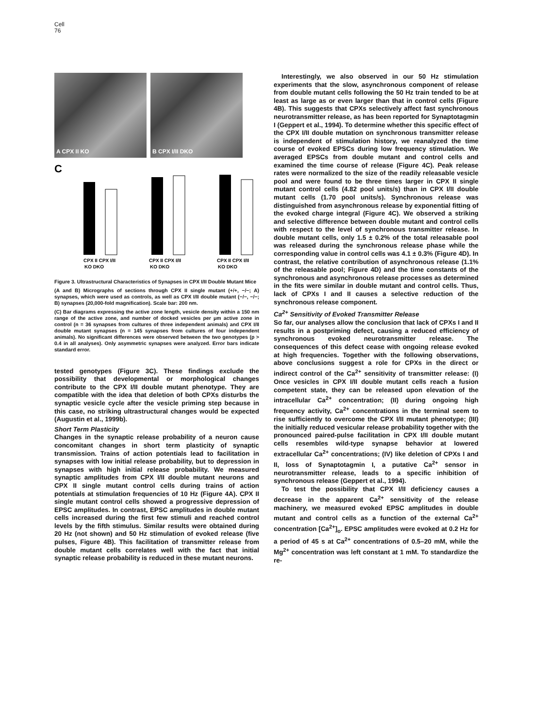Cell
76
A CPX II KO B CPX I/II DKO
C
CPX II CPX I/II
KO DKO
CPX II CPX I/II
KO DKO
CPX II CPX I/II
KO DKO
Figure 3. Ultrastructural Characteristics of Synapses in CPX I/II Double Mutant Mice
(A and B) Micrographs of sections through CPX II single mutant (+/+, −/−; A) synapses, which were used as controls, as well as CPX I/II double mutant (−/−, −/−; B) synapses (20,000-fold magnification). Scale bar: 200 nm.
(C) Bar diagrams expressing the active zone length, vesicle density within a 150 nm range of the active zone, and number of docked vesicles per μm active zone in control (n = 36 synapses from cultures of three independent animals) and CPX I/II double mutant synapses (n = 145 synapses from cultures of four independent animals). No significant differences were observed between the two genotypes (p > 0.4 in all analyses). Only asymmetric synapses were analyzed. Error bars indicate standard error.
tested genotypes (Figure 3C). These findings exclude the possibility that developmental or morphological changes contribute to the CPX I/II double mutant phenotype. They are compatible with the idea that deletion of both CPXs disturbs the synaptic vesicle cycle after the vesicle priming step because in this case, no striking ultrastructural changes would be expected (Augustin et al., 1999b).
Short Term Plasticity
Changes in the synaptic release probability of a neuron cause concomitant changes in short term plasticity of synaptic transmission. Trains of action potentials lead to facilitation in synapses with low initial release probability, but to depression in synapses with high initial release probability. We measured synaptic amplitudes from CPX I/II double mutant neurons and CPX II single mutant control cells during trains of action potentials at stimulation frequencies of 10 Hz (Figure 4A). CPX II single mutant control cells showed a progressive depression of EPSC amplitudes. In contrast, EPSC amplitudes in double mutant cells increased during the first few stimuli and reached control levels by the fifth stimulus. Similar results were obtained during 20 Hz (not shown) and 50 Hz stimulation of evoked release (five pulses, Figure 4B). This facilitation of transmitter release from double mutant cells correlates well with the fact that initial synaptic release probability is reduced in these mutant neurons.
Interestingly, we also observed in our 50 Hz stimulation experiments that the slow, asynchronous component of release from double mutant cells following the 50 Hz train tended to be at least as large as or even larger than that in control cells (Figure 4B). This suggests that CPXs selectively affect fast synchronous neurotransmitter release, as has been reported for Synaptotagmin I (Geppert et al., 1994). To determine whether this specific effect of the CPX I/II double mutation on synchronous transmitter release is independent of stimulation history, we reanalyzed the time course of evoked EPSCs during low frequency stimulation. We averaged EPSCs from double mutant and control cells and examined the time course of release (Figure 4C). Peak release rates were normalized to the size of the readily releasable vesicle pool and were found to be three times larger in CPX II single mutant control cells (4.82 pool units/s) than in CPX I/II double mutant cells (1.70 pool units/s). Synchronous release was distinguished from asynchronous release by exponential fitting of the evoked charge integral (Figure 4C). We observed a striking and selective difference between double mutant and control cells with respect to the level of synchronous transmitter release. In double mutant cells, only 1.5 ± 0.2% of the total releasable pool was released during the synchronous release phase while the corresponding value in control cells was 4.1 ± 0.3% (Figure 4D). In contrast, the relative contribution of asynchronous release (1.1% of the releasable pool; Figure 4D) and the time constants of the synchronous and asynchronous release processes as determined in the fits were similar in double mutant and control cells. Thus, lack of CPXs I and II causes a selective reduction of the synchronous release component.
Ca<sup>2+</sup> Sensitivity of Evoked Transmitter Release
So far, our analyses allow the conclusion that lack of CPXs I and II results in a postpriming defect, causing a reduced efficiency of synchronous evoked neurotransmitter release. The consequences of this defect cease with ongoing release evoked at high frequencies. Together with the following observations, above conclusions suggest a role for CPXs in the direct or indirect control of the Ca<sup>2+</sup> sensitivity of transmitter release: (I) Once vesicles in CPX I/II double mutant cells reach a fusion competent state, they can be released upon elevation of the intracellular Ca<sup>2+</sup> concentration; (II) during ongoing high frequency activity, Ca<sup>2+</sup> concentrations in the terminal seem to rise sufficiently to overcome the CPX I/II mutant phenotype; (III) the initially reduced vesicular release probability together with the pronounced paired-pulse facilitation in CPX I/II double mutant cells resembles wild-type synapse behavior at lowered extracellular Ca<sup>2+</sup> concentrations; (IV) like deletion of CPXs I and II, loss of Synaptotagmin I, a putative Ca<sup>2+</sup> sensor in neurotransmitter release, leads to a specific inhibition of synchronous release (Geppert et al., 1994).
To test the possibility that CPX I/II deficiency causes a decrease in the apparent Ca<sup>2+</sup> sensitivity of the release machinery, we measured evoked EPSC amplitudes in double mutant and control cells as a function of the external Ca<sup>2+</sup> concentration [Ca<sup>2+</sup>]<sub>o</sub>. EPSC amplitudes were evoked at 0.2 Hz for a period of 45 s at Ca<sup>2+</sup> concentrations of 0.5–20 mM, while the Mg<sup>2+</sup> concentration was left constant at 1 mM. To standardize the re-